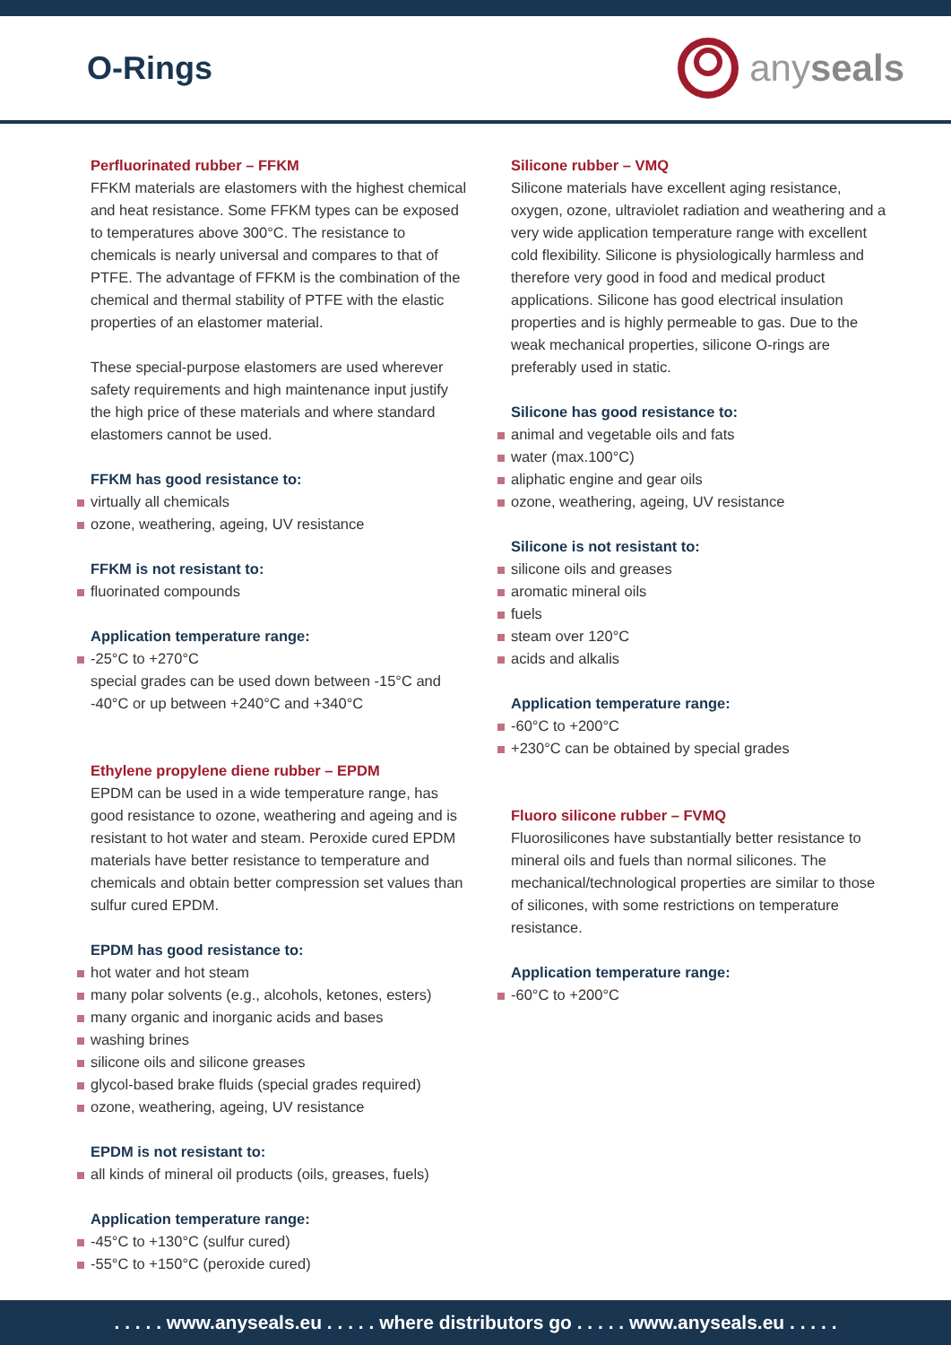O-Rings
any seals
Perfluorinated rubber – FFKM
FFKM materials are elastomers with the highest chemical and heat resistance. Some FFKM types can be exposed to temperatures above 300°C. The resistance to chemicals is nearly universal and compares to that of PTFE. The advantage of FFKM is the combination of the chemical and thermal stability of PTFE with the elastic properties of an elastomer material.
These special-purpose elastomers are used wherever safety requirements and high maintenance input justify the high price of these materials and where standard elastomers cannot be used.
FFKM has good resistance to:
virtually all chemicals
ozone, weathering, ageing, UV resistance
FFKM is not resistant to:
fluorinated compounds
Application temperature range:
-25°C to +270°C
special grades can be used down between -15°C and -40°C or up between +240°C and +340°C
Ethylene propylene diene rubber – EPDM
EPDM can be used in a wide temperature range, has good resistance to ozone, weathering and ageing and is resistant to hot water and steam. Peroxide cured EPDM materials have better resistance to temperature and chemicals and obtain better compression set values than sulfur cured EPDM.
EPDM has good resistance to:
hot water and hot steam
many polar solvents (e.g., alcohols, ketones, esters)
many organic and inorganic acids and bases
washing brines
silicone oils and silicone greases
glycol-based brake fluids (special grades required)
ozone, weathering, ageing, UV resistance
EPDM is not resistant to:
all kinds of mineral oil products (oils, greases, fuels)
Application temperature range:
-45°C to +130°C (sulfur cured)
-55°C to +150°C (peroxide cured)
Silicone rubber – VMQ
Silicone materials have excellent aging resistance, oxygen, ozone, ultraviolet radiation and weathering and a very wide application temperature range with excellent cold flexibility. Silicone is physiologically harmless and therefore very good in food and medical product applications. Silicone has good electrical insulation properties and is highly permeable to gas. Due to the weak mechanical properties, silicone O-rings are preferably used in static.
Silicone has good resistance to:
animal and vegetable oils and fats
water (max.100°C)
aliphatic engine and gear oils
ozone, weathering, ageing, UV resistance
Silicone is not resistant to:
silicone oils and greases
aromatic mineral oils
fuels
steam over 120°C
acids and alkalis
Application temperature range:
-60°C to +200°C
+230°C can be obtained by special grades
Fluoro silicone rubber – FVMQ
Fluorosilicones have substantially better resistance to mineral oils and fuels than normal silicones. The mechanical/technological properties are similar to those of silicones, with some restrictions on temperature resistance.
Application temperature range:
-60°C to +200°C
. . . . . www.anyseals.eu . . . . . where distributors go . . . . . www.anyseals.eu . . . . .